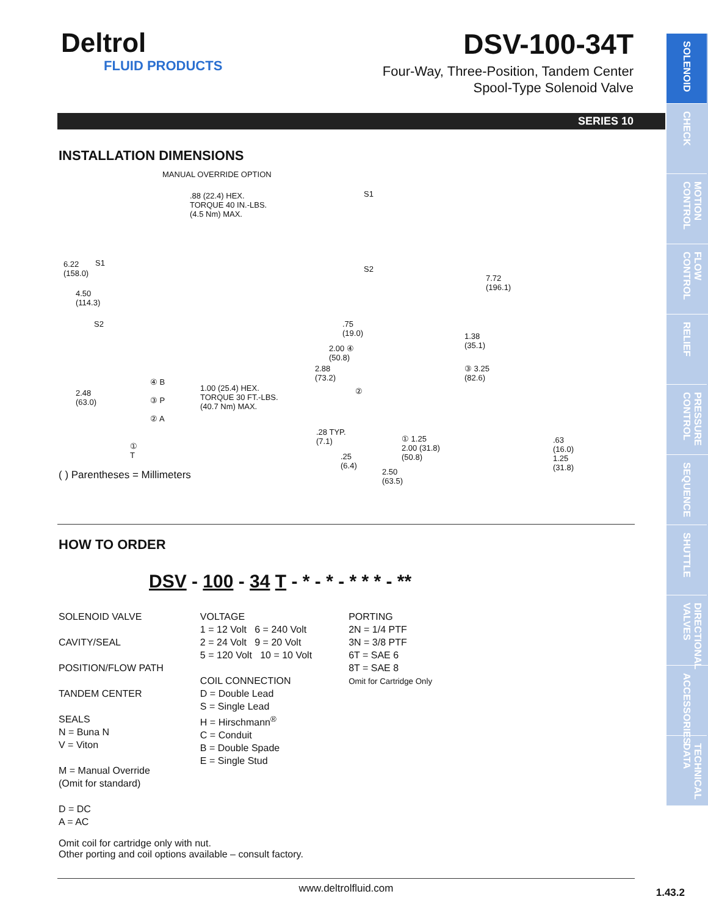Deltrol
FLUID PRODUCTS
DSV-100-34T
Four-Way, Three-Position, Tandem Center
Spool-Type Solenoid Valve
SERIES 10
SOLENOID
CHECK
MOTION CONTROL
FLOW CONTROL
RELIEF
PRESSURE CONTROL
SEQUENCE
SHUTTLE
DIRECTIONAL VALVES
ACCESSORIES
TECHNICAL DATA
INSTALLATION DIMENSIONS
MANUAL OVERRIDE OPTION
.88 (22.4) HEX.
TORQUE 40 IN.-LBS.
(4.5 Nm) MAX.
S1
S1 6.22
(158.0)
4.50
(114.3)
S2
S2
7.72
(196.1)
.75
(19.0)
2.00 ④
(50.8)
2.88
(73.2)
1.38
(35.1)
③ 3.25
(82.6)
②
④ B
③ P
② A
2.48
(63.0)
1.00 (25.4) HEX.
TORQUE 30 FT.-LBS.
(40.7 Nm) MAX.
①
T
.28 TYP.
(7.1) ① 1.25
2.00 (31.8)
(50.8) .25
(6.4)
2.50
(63.5)
.63
(16.0)
1.25
(31.8)
( ) Parentheses = Millimeters
HOW TO ORDER
DSV - 100 - 34 T - * - * - * * * - **
SOLENOID VALVE
CAVITY/SEAL
POSITION/FLOW PATH
TANDEM CENTER
SEALS
N = Buna N
V = Viton
M = Manual Override
(Omit for standard)
D = DC
A = AC
VOLTAGE
1 = 12 Volt 6 = 240 Volt
2 = 24 Volt 9 = 20 Volt
5 = 120 Volt 10 = 10 Volt
COIL CONNECTION
D = Double Lead
S = Single Lead
H = Hirschmann<sup>®</sup>
C = Conduit
B = Double Spade
E = Single Stud
PORTING
2N = 1/4 PTF
3N = 3/8 PTF
6T = SAE 6
8T = SAE 8
Omit for Cartridge Only
Omit coil for cartridge only with nut.
Other porting and coil options available – consult factory.
www.deltrolfluid.com
1.43.2